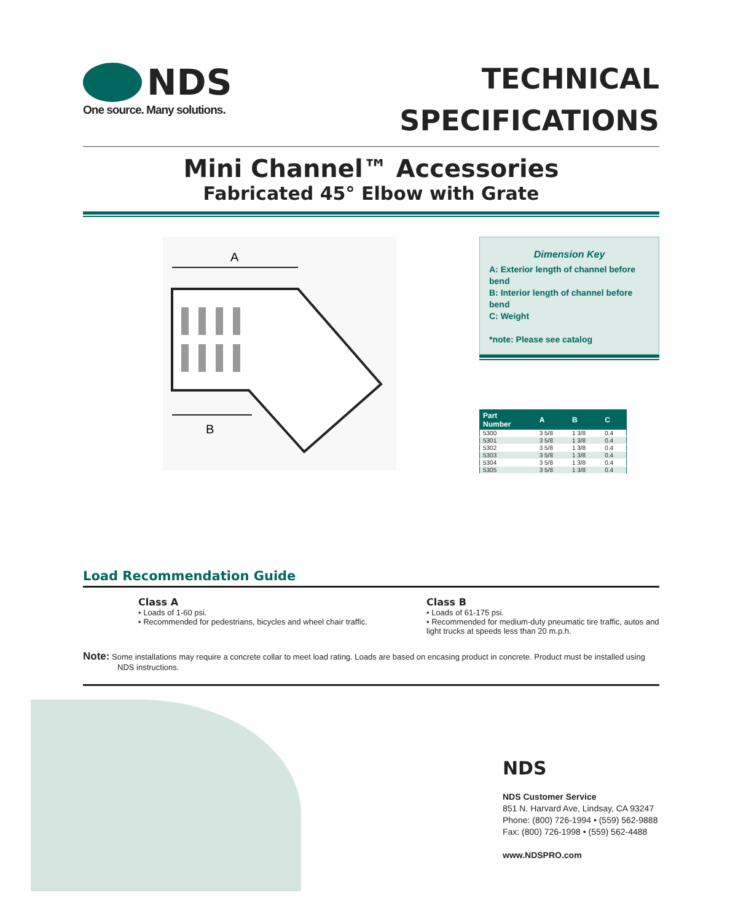NDS
One source. Many solutions.
TECHNICAL
SPECIFICATIONS
Mini Channel™ Accessories
Fabricated 45° Elbow with Grate
A
B
Dimension Key
A: Exterior length of channel before bend
B: Interior length of channel before bend
C: Weight
*note: Please see catalog
| Part Number | A | B | C |
| --- | --- | --- | --- |
| 5300 | 3 5/8 | 1 3/8 | 0.4 |
| 5301 | 3 5/8 | 1 3/8 | 0.4 |
| 5302 | 3 5/8 | 1 3/8 | 0.4 |
| 5303 | 3 5/8 | 1 3/8 | 0.4 |
| 5304 | 3 5/8 | 1 3/8 | 0.4 |
| 5305 | 3 5/8 | 1 3/8 | 0.4 |
Load Recommendation Guide
Class A
• Loads of 1-60 psi.
• Recommended for pedestrians, bicycles and wheel chair traffic.
Class B
• Loads of 61-175 psi.
• Recommended for medium-duty pneumatic tire traffic, autos and light trucks at speeds less than 20 m.p.h.
Note: Some installations may require a concrete collar to meet load rating. Loads are based on encasing product in concrete. Product must be installed using NDS instructions.
NDS
NDS Customer Service
851 N. Harvard Ave, Lindsay, CA 93247
Phone: (800) 726-1994 • (559) 562-9888
Fax: (800) 726-1998 • (559) 562-4488
www.NDSPRO.com